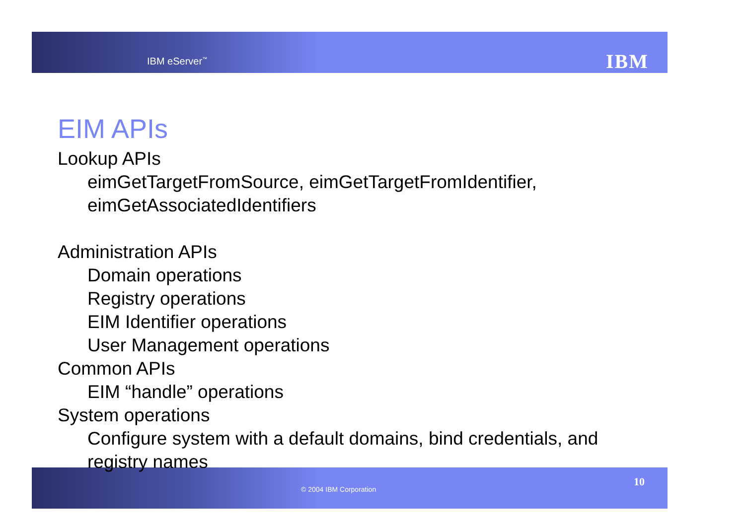IBM eServer<sup>™</sup> IBM
EIM APIs
Lookup APIs
eimGetTargetFromSource, eimGetTargetFromIdentifier, eimGetAssociatedIdentifiers
Administration APIs
Domain operations
Registry operations
EIM Identifier operations
User Management operations
Common APIs
EIM “handle” operations
System operations
Configure system with a default domains, bind credentials, and registry names
© 2004 IBM Corporation
10